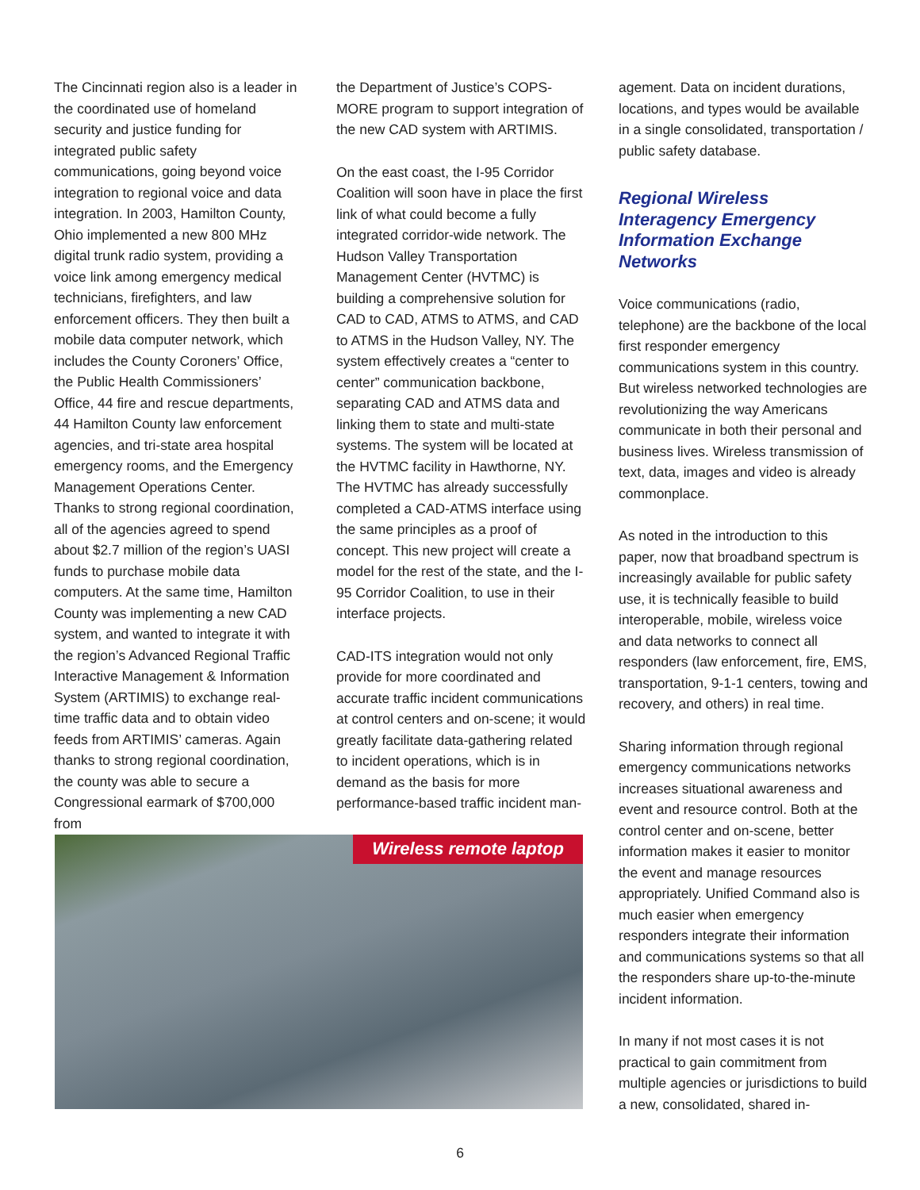The Cincinnati region also is a leader in the coordinated use of homeland security and justice funding for integrated public safety communications, going beyond voice integration to regional voice and data integration. In 2003, Hamilton County, Ohio implemented a new 800 MHz digital trunk radio system, providing a voice link among emergency medical technicians, firefighters, and law enforcement officers. They then built a mobile data computer network, which includes the County Coroners’ Office, the Public Health Commissioners’ Office, 44 fire and rescue departments, 44 Hamilton County law enforcement agencies, and tri-state area hospital emergency rooms, and the Emergency Management Operations Center. Thanks to strong regional coordination, all of the agencies agreed to spend about $2.7 million of the region’s UASI funds to purchase mobile data computers. At the same time, Hamilton County was implementing a new CAD system, and wanted to integrate it with the region’s Advanced Regional Traffic Interactive Management & Information System (ARTIMIS) to exchange real-time traffic data and to obtain video feeds from ARTIMIS’ cameras. Again thanks to strong regional coordination, the county was able to secure a Congressional earmark of $700,000 from
the Department of Justice’s COPS-MORE program to support integration of the new CAD system with ARTIMIS.
On the east coast, the I-95 Corridor Coalition will soon have in place the first link of what could become a fully integrated corridor-wide network. The Hudson Valley Transportation Management Center (HVTMC) is building a comprehensive solution for CAD to CAD, ATMS to ATMS, and CAD to ATMS in the Hudson Valley, NY. The system effectively creates a “center to center” communication backbone, separating CAD and ATMS data and linking them to state and multi-state systems. The system will be located at the HVTMC facility in Hawthorne, NY. The HVTMC has already successfully completed a CAD-ATMS interface using the same principles as a proof of concept. This new project will create a model for the rest of the state, and the I-95 Corridor Coalition, to use in their interface projects.
CAD-ITS integration would not only provide for more coordinated and accurate traffic incident communications at control centers and on-scene; it would greatly facilitate data-gathering related to incident operations, which is in demand as the basis for more performance-based traffic incident man-
agement. Data on incident durations, locations, and types would be available in a single consolidated, transportation / public safety database.
Regional Wireless Interagency Emergency Information Exchange Networks
Voice communications (radio, telephone) are the backbone of the local first responder emergency communications system in this country. But wireless networked technologies are revolutionizing the way Americans communicate in both their personal and business lives. Wireless transmission of text, data, images and video is already commonplace.
As noted in the introduction to this paper, now that broadband spectrum is increasingly available for public safety use, it is technically feasible to build interoperable, mobile, wireless voice and data networks to connect all responders (law enforcement, fire, EMS, transportation, 9-1-1 centers, towing and recovery, and others) in real time.
Sharing information through regional emergency communications networks increases situational awareness and event and resource control. Both at the control center and on-scene, better information makes it easier to monitor the event and manage resources appropriately. Unified Command also is much easier when emergency responders integrate their information and communications systems so that all the responders share up-to-the-minute incident information.
In many if not most cases it is not practical to gain commitment from multiple agencies or jurisdictions to build a new, consolidated, shared in-
Wireless remote laptop
6